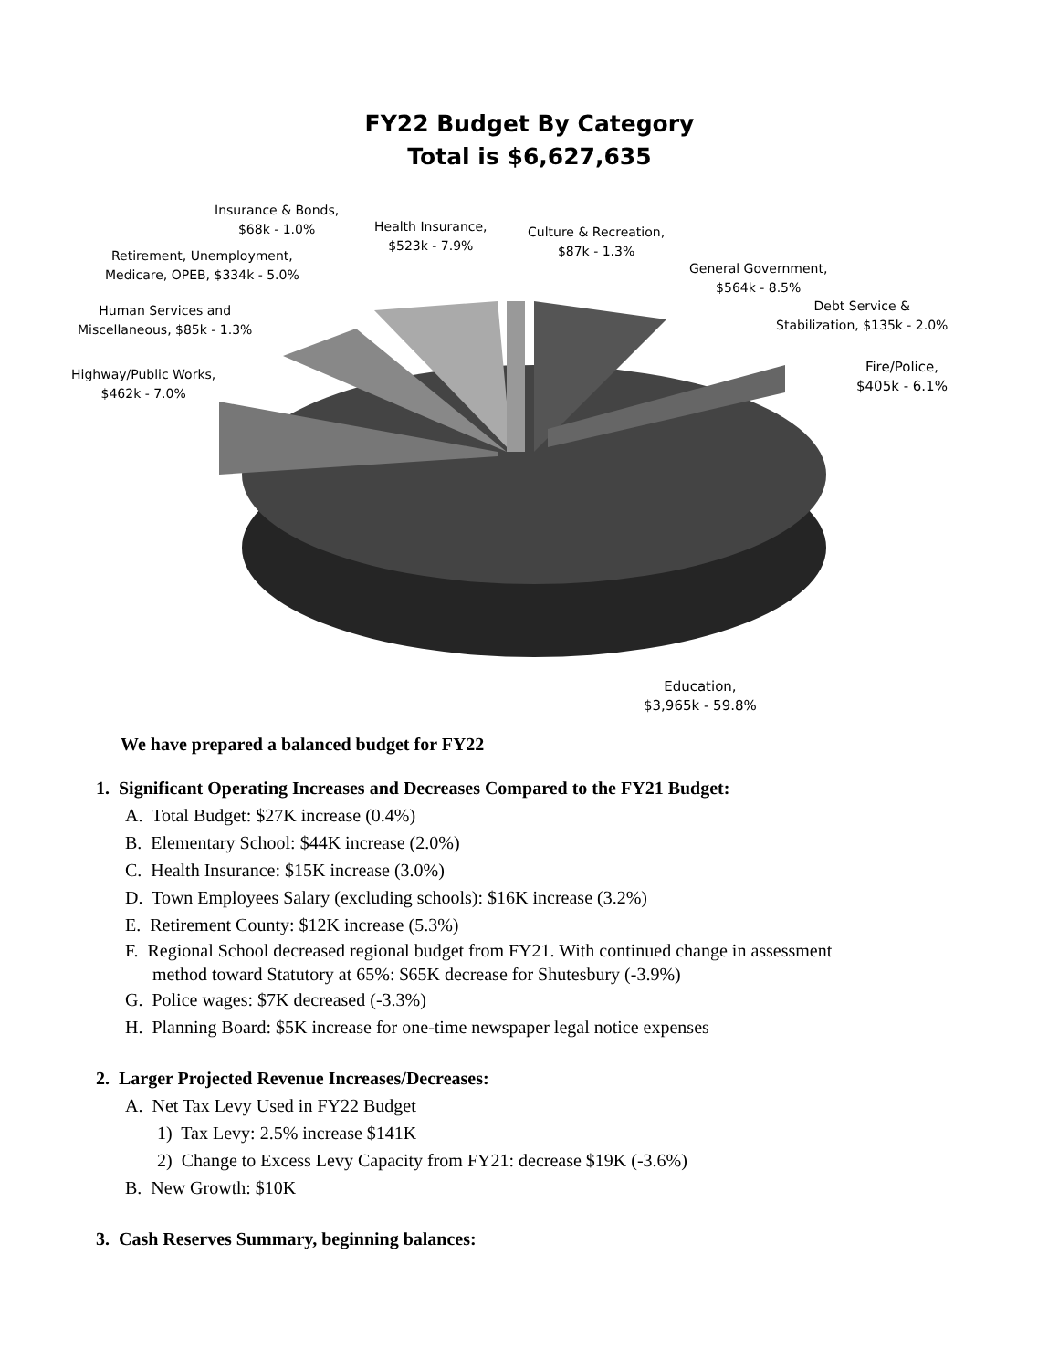FY22 Budget By Category
Total is $6,627,635
Insurance & Bonds,
$68k - 1.0%
Health Insurance,
$523k - 7.9%
Culture & Recreation,
$87k - 1.3%
Retirement, Unemployment,
Medicare, OPEB, $334k - 5.0%
General Government,
$564k - 8.5%
Human Services and
Miscellaneous, $85k - 1.3%
Debt Service &
Stabilization, $135k - 2.0%
Highway/Public Works,
$462k - 7.0%
Fire/Police,
$405k - 6.1%
Education,
$3,965k - 59.8%
We have prepared a balanced budget for FY22
1. Significant Operating Increases and Decreases Compared to the FY21 Budget:
A. Total Budget: $27K increase (0.4%)
B. Elementary School: $44K increase (2.0%)
C. Health Insurance: $15K increase (3.0%)
D. Town Employees Salary (excluding schools): $16K increase (3.2%)
E. Retirement County: $12K increase (5.3%)
F. Regional School decreased regional budget from FY21. With continued change in assessment
method toward Statutory at 65%: $65K decrease for Shutesbury (-3.9%)
G. Police wages: $7K decreased (-3.3%)
H. Planning Board: $5K increase for one-time newspaper legal notice expenses
2. Larger Projected Revenue Increases/Decreases:
A. Net Tax Levy Used in FY22 Budget
1) Tax Levy: 2.5% increase $141K
2) Change to Excess Levy Capacity from FY21: decrease $19K (-3.6%)
B. New Growth: $10K
3. Cash Reserves Summary, beginning balances: